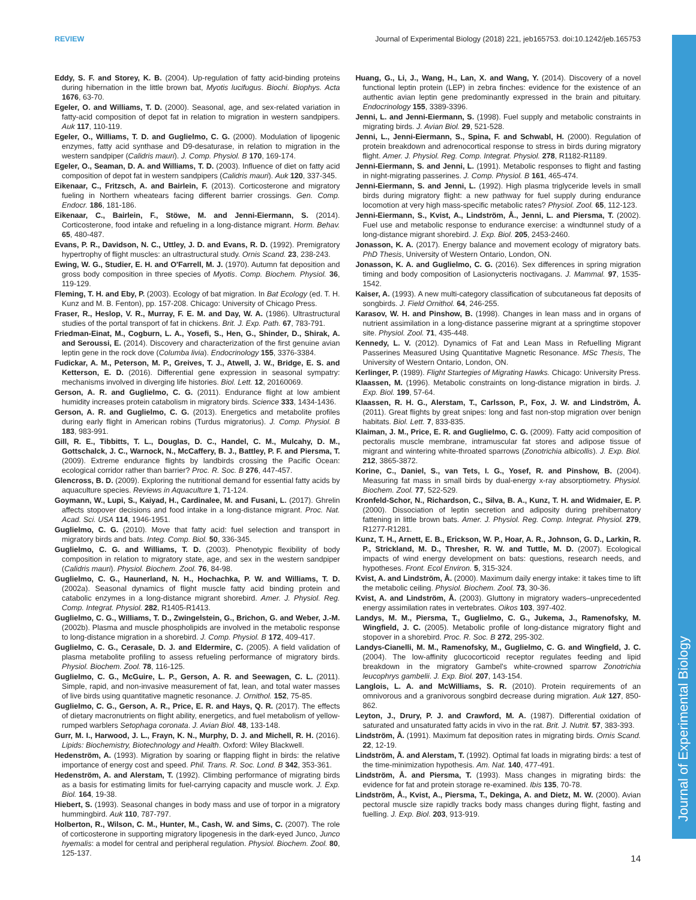REVIEW Journal of Experimental Biology (2018) 221, jeb165753. doi:10.1242/jeb.165753
Eddy, S. F. and Storey, K. B. (2004). Up-regulation of fatty acid-binding proteins during hibernation in the little brown bat, Myotis lucifugus. Biochi. Biophys. Acta 1676, 63-70.
Egeler, O. and Williams, T. D. (2000). Seasonal, age, and sex-related variation in fatty-acid composition of depot fat in relation to migration in western sandpipers. Auk 117, 110-119.
Egeler, O., Williams, T. D. and Guglielmo, C. G. (2000). Modulation of lipogenic enzymes, fatty acid synthase and D9-desaturase, in relation to migration in the western sandpiper (Calidris mauri). J. Comp. Physiol. B 170, 169-174.
Egeler, O., Seaman, D. A. and Williams, T. D. (2003). Influence of diet on fatty acid composition of depot fat in western sandpipers (Calidris mauri). Auk 120, 337-345.
Eikenaar, C., Fritzsch, A. and Bairlein, F. (2013). Corticosterone and migratory fueling in Northern wheatears facing different barrier crossings. Gen. Comp. Endocr. 186, 181-186.
Eikenaar, C., Bairlein, F., Stöwe, M. and Jenni-Eiermann, S. (2014). Corticosterone, food intake and refueling in a long-distance migrant. Horm. Behav. 65, 480-487.
Evans, P. R., Davidson, N. C., Uttley, J. D. and Evans, R. D. (1992). Premigratory hypertrophy of flight muscles: an ultrastructural study. Ornis Scand. 23, 238-243.
Ewing, W. G., Studier, E. H. and O'Farrell, M. J. (1970). Autumn fat deposition and gross body composition in three species of Myotis. Comp. Biochem. Physiol. 36, 119-129.
Fleming, T. H. and Eby, P. (2003). Ecology of bat migration. In Bat Ecology (ed. T. H. Kunz and M. B. Fenton), pp. 157-208. Chicago: University of Chicago Press.
Fraser, R., Heslop, V. R., Murray, F. E. M. and Day, W. A. (1986). Ultrastructural studies of the portal transport of fat in chickens. Brit. J. Exp. Path. 67, 783-791.
Friedman-Einat, M., Cogburn, L. A., Yosefi, S., Hen, G., Shinder, D., Shirak, A. and Seroussi, E. (2014). Discovery and characterization of the first genuine avian leptin gene in the rock dove (Columba livia). Endocrinology 155, 3376-3384.
Fudickar, A. M., Peterson, M. P., Greives, T. J., Atwell, J. W., Bridge, E. S. and Ketterson, E. D. (2016). Differential gene expression in seasonal sympatry: mechanisms involved in diverging life histories. Biol. Lett. 12, 20160069.
Gerson, A. R. and Guglielmo, C. G. (2011). Endurance flight at low ambient humidity increases protein catabolism in migratory birds. Science 333, 1434-1436.
Gerson, A. R. and Guglielmo, C. G. (2013). Energetics and metabolite profiles during early flight in American robins (Turdus migratorius). J. Comp. Physiol. B 183, 983-991.
Gill, R. E., Tibbitts, T. L., Douglas, D. C., Handel, C. M., Mulcahy, D. M., Gottschalck, J. C., Warnock, N., McCaffery, B. J., Battley, P. F. and Piersma, T. (2009). Extreme endurance flights by landbirds crossing the Pacific Ocean: ecological corridor rather than barrier? Proc. R. Soc. B 276, 447-457.
Glencross, B. D. (2009). Exploring the nutritional demand for essential fatty acids by aquaculture species. Reviews in Aquaculture 1, 71-124.
Goymann, W., Lupi, S., Kaiyad, H., Cardinalee, M. and Fusani, L. (2017). Ghrelin affects stopover decisions and food intake in a long-distance migrant. Proc. Nat. Acad. Sci. USA 114, 1946-1951.
Guglielmo, C. G. (2010). Move that fatty acid: fuel selection and transport in migratory birds and bats. Integ. Comp. Biol. 50, 336-345.
Guglielmo, C. G. and Williams, T. D. (2003). Phenotypic flexibility of body composition in relation to migratory state, age, and sex in the western sandpiper (Calidris mauri). Physiol. Biochem. Zool. 76, 84-98.
Guglielmo, C. G., Haunerland, N. H., Hochachka, P. W. and Williams, T. D. (2002a). Seasonal dynamics of flight muscle fatty acid binding protein and catabolic enzymes in a long-distance migrant shorebird. Amer. J. Physiol. Reg. Comp. Integrat. Physiol. 282, R1405-R1413.
Guglielmo, C. G., Williams, T. D., Zwingelstein, G., Brichon, G. and Weber, J.-M. (2002b). Plasma and muscle phospholipids are involved in the metabolic response to long-distance migration in a shorebird. J. Comp. Physiol. B 172, 409-417.
Guglielmo, C. G., Cerasale, D. J. and Eldermire, C. (2005). A field validation of plasma metabolite profiling to assess refueling performance of migratory birds. Physiol. Biochem. Zool. 78, 116-125.
Guglielmo, C. G., McGuire, L. P., Gerson, A. R. and Seewagen, C. L. (2011). Simple, rapid, and non-invasive measurement of fat, lean, and total water masses of live birds using quantitative magnetic resonance. J. Ornithol. 152, 75-85.
Guglielmo, C. G., Gerson, A. R., Price, E. R. and Hays, Q. R. (2017). The effects of dietary macronutrients on flight ability, energetics, and fuel metabolism of yellow-rumped warblers Setophaga coronata. J. Avian Biol. 48, 133-148.
Gurr, M. I., Harwood, J. L., Frayn, K. N., Murphy, D. J. and Michell, R. H. (2016). Lipids: Biochemistry, Biotechnology and Health. Oxford: Wiley Blackwell.
Hedenström, A. (1993). Migration by soaring or flapping flight in birds: the relative importance of energy cost and speed. Phil. Trans. R. Soc. Lond. B 342, 353-361.
Hedenström, A. and Alerstam, T. (1992). Climbing performance of migrating birds as a basis for estimating limits for fuel-carrying capacity and muscle work. J. Exp. Biol. 164, 19-38.
Hiebert, S. (1993). Seasonal changes in body mass and use of torpor in a migratory hummingbird. Auk 110, 787-797.
Holberton, R., Wilson, C. M., Hunter, M., Cash, W. and Sims, C. (2007). The role of corticosterone in supporting migratory lipogenesis in the dark-eyed Junco, Junco hyemalis: a model for central and peripheral regulation. Physiol. Biochem. Zool. 80, 125-137.
Huang, G., Li, J., Wang, H., Lan, X. and Wang, Y. (2014). Discovery of a novel functional leptin protein (LEP) in zebra finches: evidence for the existence of an authentic avian leptin gene predominantly expressed in the brain and pituitary. Endocrinology 155, 3389-3396.
Jenni, L. and Jenni-Eiermann, S. (1998). Fuel supply and metabolic constraints in migrating birds. J. Avian Biol. 29, 521-528.
Jenni, L., Jenni-Eiermann, S., Spina, F. and Schwabl, H. (2000). Regulation of protein breakdown and adrenocortical response to stress in birds during migratory flight. Amer. J. Physiol. Reg. Comp. Integrat. Physiol. 278, R1182-R1189.
Jenni-Eiermann, S. and Jenni, L. (1991). Metabolic responses to flight and fasting in night-migrating passerines. J. Comp. Physiol. B 161, 465-474.
Jenni-Eiermann, S. and Jenni, L. (1992). High plasma triglyceride levels in small birds during migratory flight: a new pathway for fuel supply during endurance locomotion at very high mass-specific metabolic rates? Physiol. Zool. 65, 112-123.
Jenni-Eiermann, S., Kvist, A., Lindström, Å., Jenni, L. and Piersma, T. (2002). Fuel use and metabolic response to endurance exercise: a windtunnel study of a long-distance migrant shorebird. J. Exp. Biol. 205, 2453-2460.
Jonasson, K. A. (2017). Energy balance and movement ecology of migratory bats. PhD Thesis, University of Western Ontario, London, ON.
Jonasson, K. A. and Guglielmo, C. G. (2016). Sex differences in spring migration timing and body composition of Lasionycteris noctivagans. J. Mammal. 97, 1535-1542.
Kaiser, A. (1993). A new multi-category classification of subcutaneous fat deposits of songbirds. J. Field Ornithol. 64, 246-255.
Karasov, W. H. and Pinshow, B. (1998). Changes in lean mass and in organs of nutrient assimilation in a long-distance passerine migrant at a springtime stopover site. Physiol. Zool. 71, 435-448.
Kennedy, L. V. (2012). Dynamics of Fat and Lean Mass in Refuelling Migrant Passerines Measured Using Quantitative Magnetic Resonance. MSc Thesis, The University of Western Ontario, London, ON.
Kerlinger, P. (1989). Flight Startegies of Migrating Hawks. Chicago: University Press.
Klaassen, M. (1996). Metabolic constraints on long-distance migration in birds. J. Exp. Biol. 199, 57-64.
Klaassen, R. H. G., Alerstam, T., Carlsson, P., Fox, J. W. and Lindström, Å. (2011). Great flights by great snipes: long and fast non-stop migration over benign habitats. Biol. Lett. 7, 833-835.
Klaiman, J. M., Price, E. R. and Guglielmo, C. G. (2009). Fatty acid composition of pectoralis muscle membrane, intramuscular fat stores and adipose tissue of migrant and wintering white-throated sparrows (Zonotrichia albicollis). J. Exp. Biol. 212, 3865-3872.
Korine, C., Daniel, S., van Tets, I. G., Yosef, R. and Pinshow, B. (2004). Measuring fat mass in small birds by dual-energy x-ray absorptiometry. Physiol. Biochem. Zool. 77, 522-529.
Kronfeld-Schor, N., Richardson, C., Silva, B. A., Kunz, T. H. and Widmaier, E. P. (2000). Dissociation of leptin secretion and adiposity during prehibernatory fattening in little brown bats. Amer. J. Physiol. Reg. Comp. Integrat. Physiol. 279, R1277-R1281.
Kunz, T. H., Arnett, E. B., Erickson, W. P., Hoar, A. R., Johnson, G. D., Larkin, R. P., Strickland, M. D., Thresher, R. W. and Tuttle, M. D. (2007). Ecological impacts of wind energy development on bats: questions, research needs, and hypotheses. Front. Ecol Environ. 5, 315-324.
Kvist, A. and Lindström, Å. (2000). Maximum daily energy intake: it takes time to lift the metabolic ceiling. Physiol. Biochem. Zool. 73, 30-36.
Kvist, A. and Lindström, Å. (2003). Gluttony in migratory waders–unprecedented energy assimilation rates in vertebrates. Oikos 103, 397-402.
Landys, M. M., Piersma, T., Guglielmo, C. G., Jukema, J., Ramenofsky, M. Wingfield, J. C. (2005). Metabolic profile of long-distance migratory flight and stopover in a shorebird. Proc. R. Soc. B 272, 295-302.
Landys-Cianelli, M. M., Ramenofsky, M., Guglielmo, C. G. and Wingfield, J. C. (2004). The low-affinity glucocorticoid receptor regulates feeding and lipid breakdown in the migratory Gambel's white-crowned sparrow Zonotrichia leucophrys gambelii. J. Exp. Biol. 207, 143-154.
Langlois, L. A. and McWilliams, S. R. (2010). Protein requirements of an omnivorous and a granivorous songbird decrease during migration. Auk 127, 850-862.
Leyton, J., Drury, P. J. and Crawford, M. A. (1987). Differential oxidation of saturated and unsaturated fatty acids in vivo in the rat. Brit. J. Nutrit. 57, 383-393.
Lindström, Å. (1991). Maximum fat deposition rates in migrating birds. Ornis Scand. 22, 12-19.
Lindström, Å. and Alerstam, T. (1992). Optimal fat loads in migrating birds: a test of the time-minimization hypothesis. Am. Nat. 140, 477-491.
Lindström, Å. and Piersma, T. (1993). Mass changes in migrating birds: the evidence for fat and protein storage re-examined. Ibis 135, 70-78.
Lindström, Å., Kvist, A., Piersma, T., Dekinga, A. and Dietz, M. W. (2000). Avian pectoral muscle size rapidly tracks body mass changes during flight, fasting and fuelling. J. Exp. Biol. 203, 913-919.
Journal of Experimental Biology
14